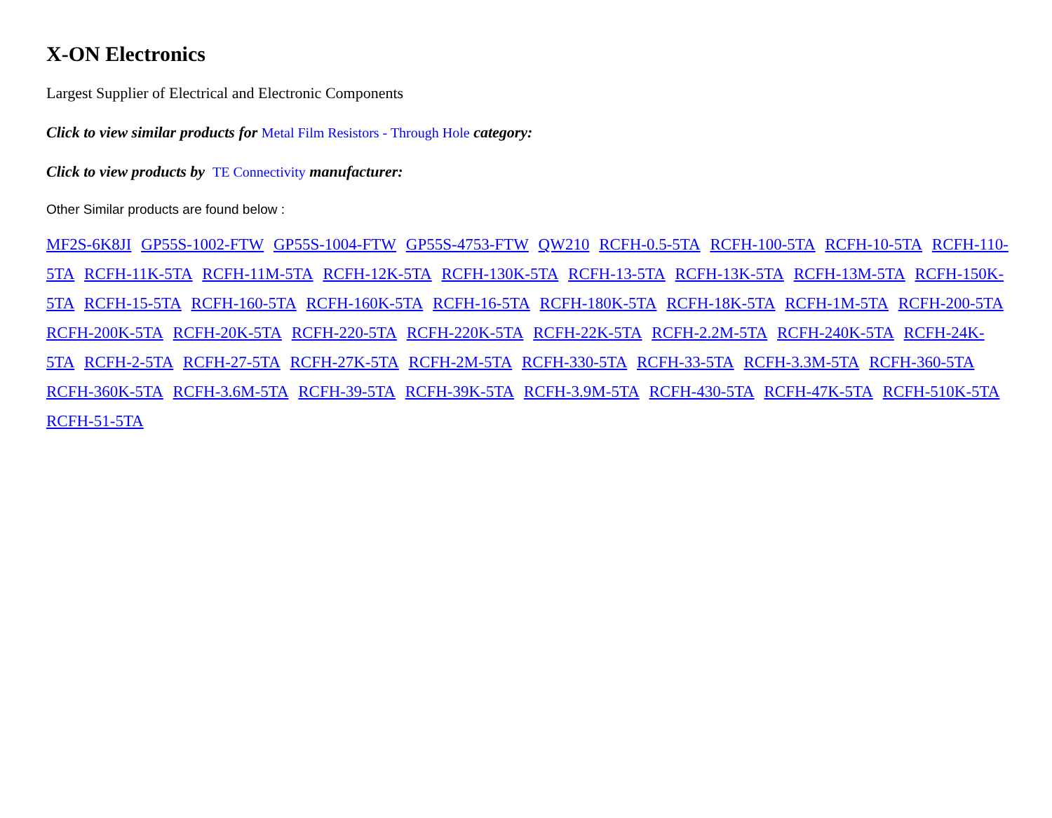X-ON Electronics
Largest Supplier of Electrical and Electronic Components
Click to view similar products for Metal Film Resistors - Through Hole category:
Click to view products by TE Connectivity manufacturer:
Other Similar products are found below :
MF2S-6K8JI GP55S-1002-FTW GP55S-1004-FTW GP55S-4753-FTW QW210 RCFH-0.5-5TA RCFH-100-5TA RCFH-10-5TA RCFH-110-5TA RCFH-11K-5TA RCFH-11M-5TA RCFH-12K-5TA RCFH-130K-5TA RCFH-13-5TA RCFH-13K-5TA RCFH-13M-5TA RCFH-150K-5TA RCFH-15-5TA RCFH-160-5TA RCFH-160K-5TA RCFH-16-5TA RCFH-180K-5TA RCFH-18K-5TA RCFH-1M-5TA RCFH-200-5TA RCFH-200K-5TA RCFH-20K-5TA RCFH-220-5TA RCFH-220K-5TA RCFH-22K-5TA RCFH-2.2M-5TA RCFH-240K-5TA RCFH-24K-5TA RCFH-2-5TA RCFH-27-5TA RCFH-27K-5TA RCFH-2M-5TA RCFH-330-5TA RCFH-33-5TA RCFH-3.3M-5TA RCFH-360-5TA RCFH-360K-5TA RCFH-3.6M-5TA RCFH-39-5TA RCFH-39K-5TA RCFH-3.9M-5TA RCFH-430-5TA RCFH-47K-5TA RCFH-510K-5TA RCFH-51-5TA